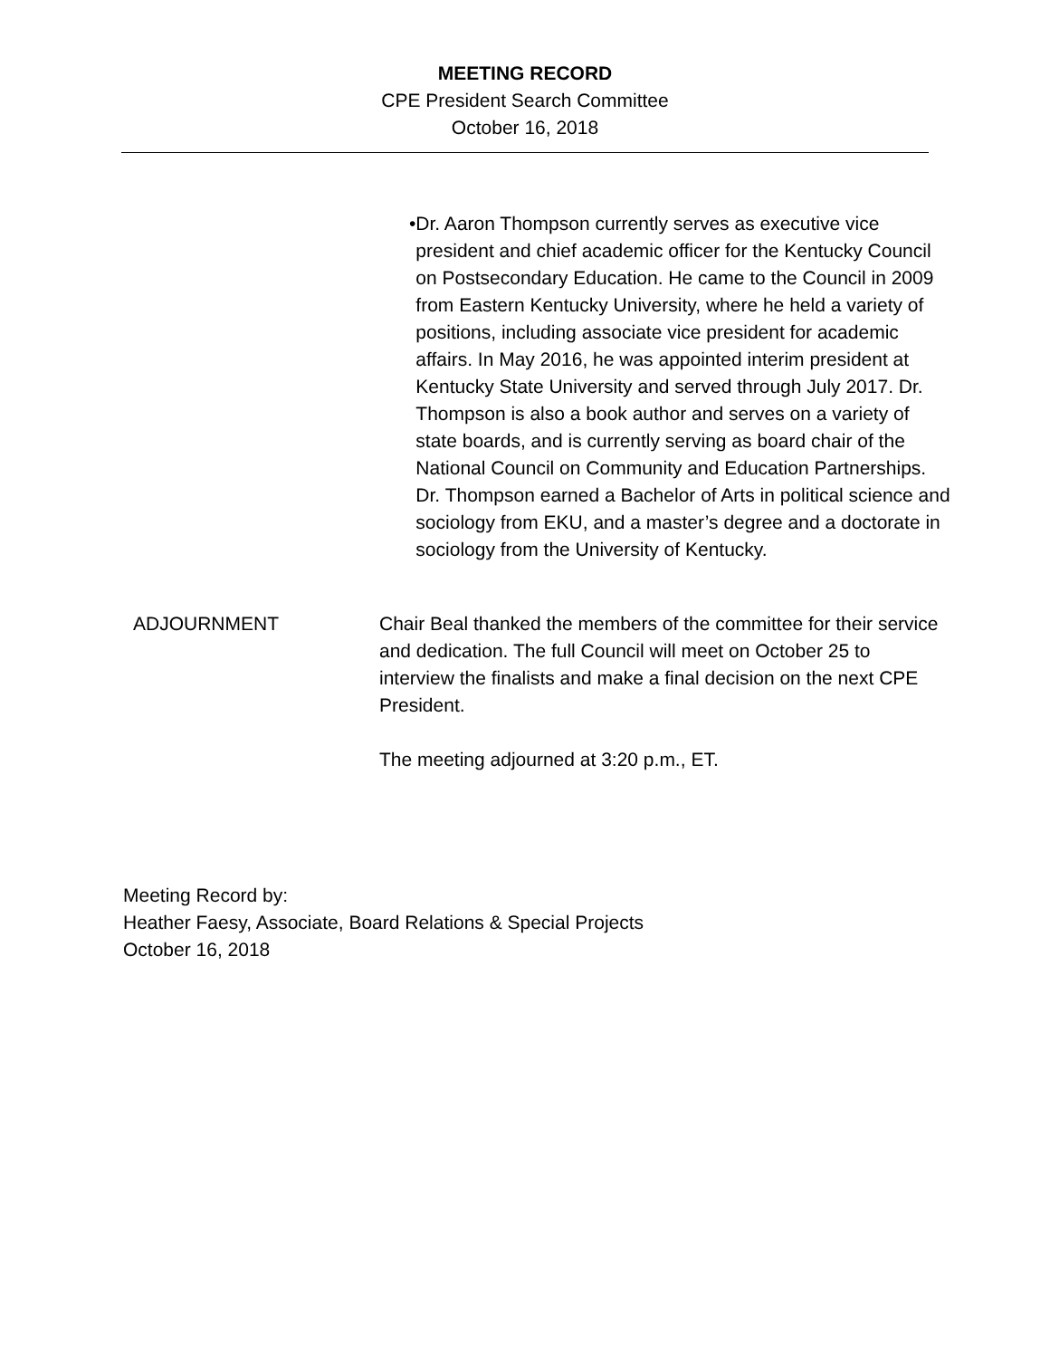MEETING RECORD
CPE President Search Committee
October 16, 2018
• Dr. Aaron Thompson currently serves as executive vice president and chief academic officer for the Kentucky Council on Postsecondary Education. He came to the Council in 2009 from Eastern Kentucky University, where he held a variety of positions, including associate vice president for academic affairs. In May 2016, he was appointed interim president at Kentucky State University and served through July 2017. Dr. Thompson is also a book author and serves on a variety of state boards, and is currently serving as board chair of the National Council on Community and Education Partnerships. Dr. Thompson earned a Bachelor of Arts in political science and sociology from EKU, and a master’s degree and a doctorate in sociology from the University of Kentucky.
ADJOURNMENT Chair Beal thanked the members of the committee for their service and dedication. The full Council will meet on October 25 to interview the finalists and make a final decision on the next CPE President.
The meeting adjourned at 3:20 p.m., ET.
Meeting Record by:
Heather Faesy, Associate, Board Relations & Special Projects
October 16, 2018